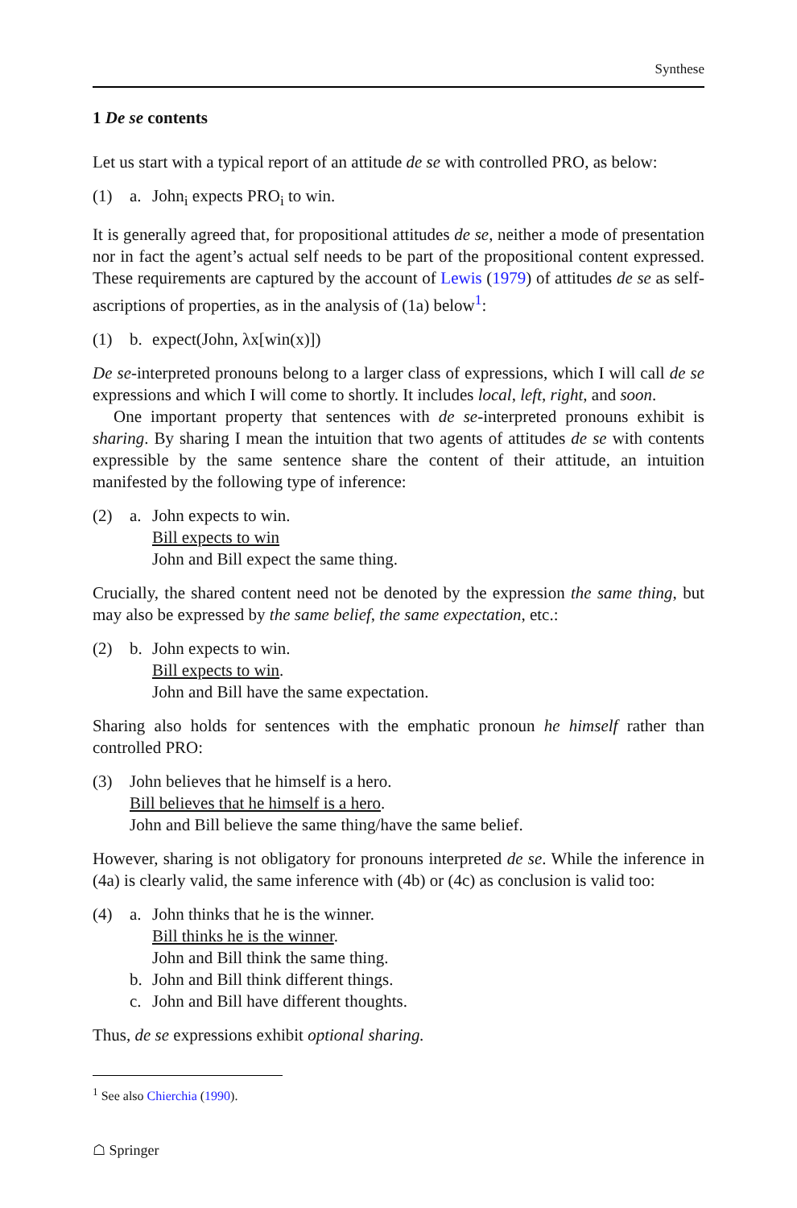Synthese
1 De se contents
Let us start with a typical report of an attitude de se with controlled PRO, as below:
(1) a. John<sub>i</sub> expects PRO<sub>i</sub> to win.
It is generally agreed that, for propositional attitudes de se, neither a mode of presentation nor in fact the agent’s actual self needs to be part of the propositional content expressed. These requirements are captured by the account of Lewis (1979) of attitudes de se as self-ascriptions of properties, as in the analysis of (1a) below<sup>1</sup>:
(1) b. expect(John, λx[win(x)])
De se-interpreted pronouns belong to a larger class of expressions, which I will call de se expressions and which I will come to shortly. It includes local, left, right, and soon.
One important property that sentences with de se-interpreted pronouns exhibit is sharing. By sharing I mean the intuition that two agents of attitudes de se with contents expressible by the same sentence share the content of their attitude, an intuition manifested by the following type of inference:
(2) a. John expects to win.
Bill expects to win
John and Bill expect the same thing.
Crucially, the shared content need not be denoted by the expression the same thing, but may also be expressed by the same belief, the same expectation, etc.:
(2) b. John expects to win.
Bill expects to win.
John and Bill have the same expectation.
Sharing also holds for sentences with the emphatic pronoun he himself rather than controlled PRO:
(3) John believes that he himself is a hero.
Bill believes that he himself is a hero.
John and Bill believe the same thing/have the same belief.
However, sharing is not obligatory for pronouns interpreted de se. While the inference in (4a) is clearly valid, the same inference with (4b) or (4c) as conclusion is valid too:
(4) a.
b.
c. John thinks that he is the winner.
Bill thinks he is the winner.
John and Bill think the same thing.
John and Bill think different things.
John and Bill have different thoughts.
Thus, de se expressions exhibit optional sharing.
<sup>1</sup> See also Chierchia (1990).
☖ Springer